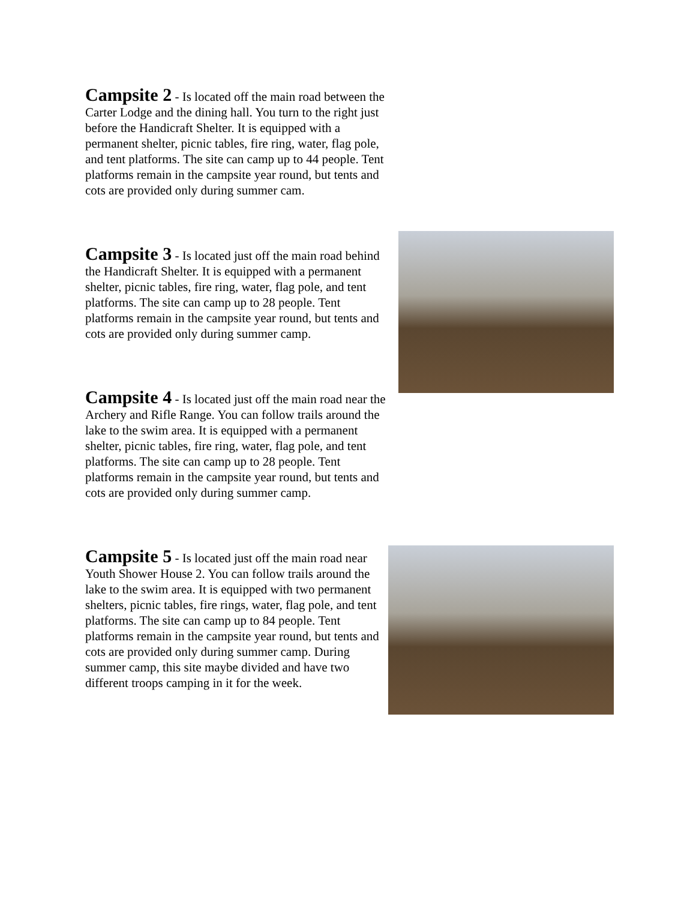Campsite 2 - Is located off the main road between the Carter Lodge and the dining hall. You turn to the right just before the Handicraft Shelter. It is equipped with a permanent shelter, picnic tables, fire ring, water, flag pole, and tent platforms. The site can camp up to 44 people. Tent platforms remain in the campsite year round, but tents and cots are provided only during summer cam.
Campsite 3 - Is located just off the main road behind the Handicraft Shelter. It is equipped with a permanent shelter, picnic tables, fire ring, water, flag pole, and tent platforms. The site can camp up to 28 people. Tent platforms remain in the campsite year round, but tents and cots are provided only during summer camp.
Campsite 4 - Is located just off the main road near the Archery and Rifle Range. You can follow trails around the lake to the swim area. It is equipped with a permanent shelter, picnic tables, fire ring, water, flag pole, and tent platforms. The site can camp up to 28 people. Tent platforms remain in the campsite year round, but tents and cots are provided only during summer camp.
Campsite 5 - Is located just off the main road near Youth Shower House 2. You can follow trails around the lake to the swim area. It is equipped with two permanent shelters, picnic tables, fire rings, water, flag pole, and tent platforms. The site can camp up to 84 people. Tent platforms remain in the campsite year round, but tents and cots are provided only during summer camp. During summer camp, this site maybe divided and have two different troops camping in it for the week.